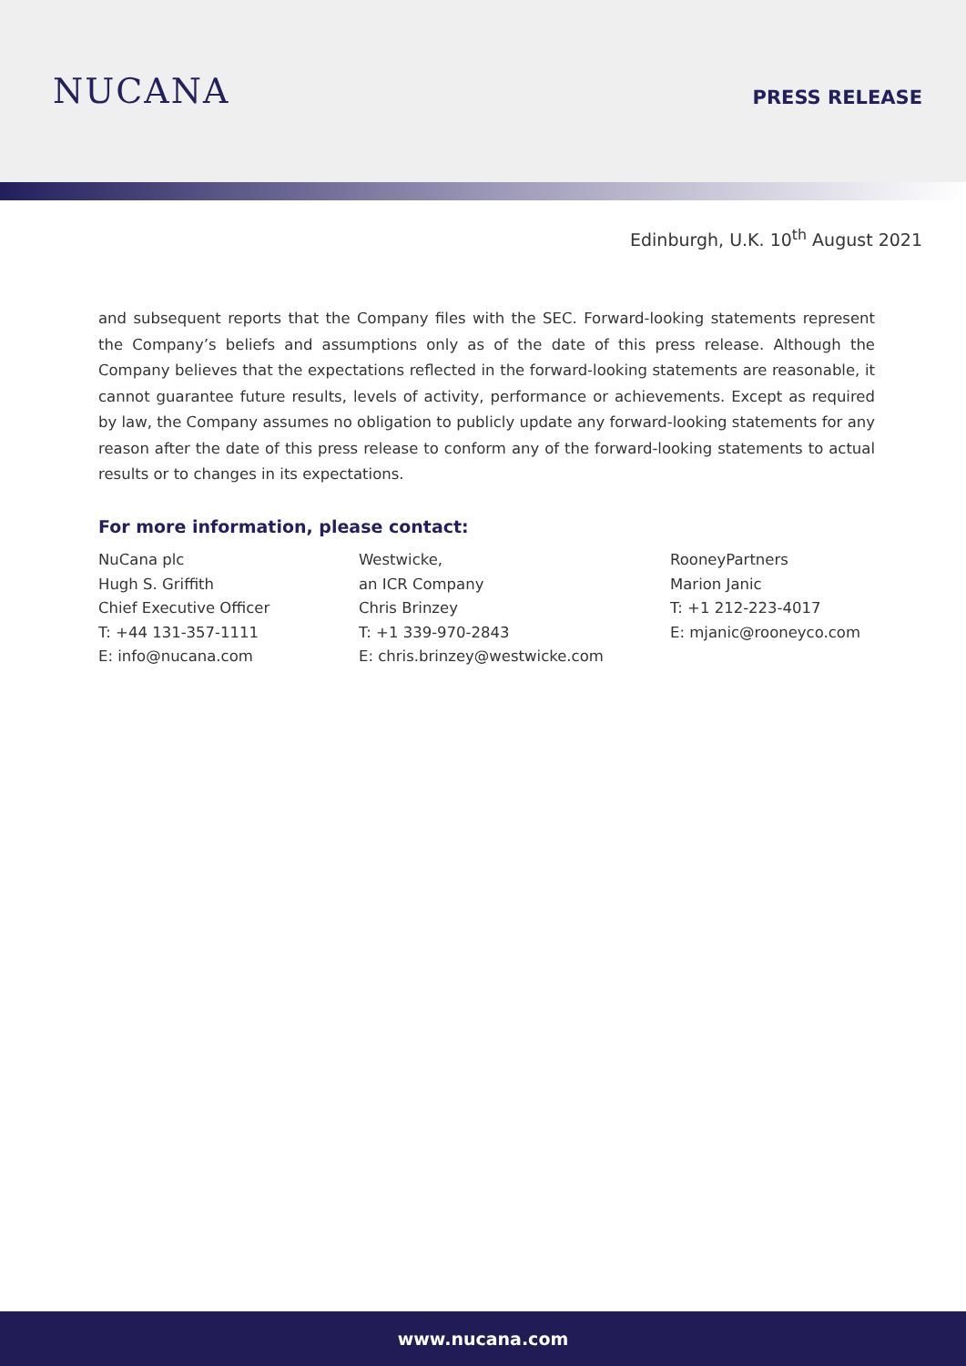NUCANA
PRESS RELEASE
Edinburgh, U.K. 10<sup>th</sup> August 2021
and subsequent reports that the Company files with the SEC. Forward-looking statements represent the Company’s beliefs and assumptions only as of the date of this press release. Although the Company believes that the expectations reflected in the forward-looking statements are reasonable, it cannot guarantee future results, levels of activity, performance or achievements. Except as required by law, the Company assumes no obligation to publicly update any forward-looking statements for any reason after the date of this press release to conform any of the forward-looking statements to actual results or to changes in its expectations.
For more information, please contact:
NuCana plc
Hugh S. Griffith
Chief Executive Officer
T: +44 131-357-1111
E: info@nucana.com
Westwicke,
an ICR Company
Chris Brinzey
T: +1 339-970-2843
E: chris.brinzey@westwicke.com
RooneyPartners
Marion Janic
T: +1 212-223-4017
E: mjanic@rooneyco.com
www.nucana.com